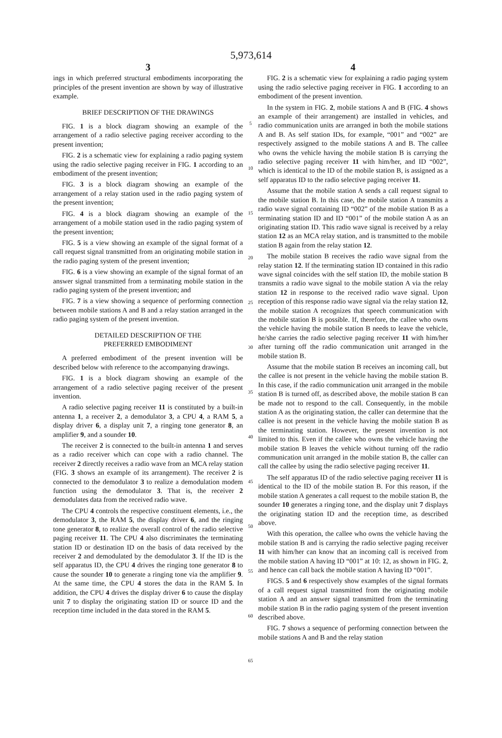5,973,614
3
ings in which preferred structural embodiments incorporating the principles of the present invention are shown by way of illustrative example.
BRIEF DESCRIPTION OF THE DRAWINGS
FIG. 1 is a block diagram showing an example of the arrangement of a radio selective paging receiver according to the present invention;
FIG. 2 is a schematic view for explaining a radio paging system using the radio selective paging receiver in FIG. 1 according to an embodiment of the present invention;
FIG. 3 is a block diagram showing an example of the arrangement of a relay station used in the radio paging system of the present invention;
FIG. 4 is a block diagram showing an example of the arrangement of a mobile station used in the radio paging system of the present invention;
FIG. 5 is a view showing an example of the signal format of a call request signal transmitted from an originating mobile station in the radio paging system of the present invention;
FIG. 6 is a view showing an example of the signal format of an answer signal transmitted from a terminating mobile station in the radio paging system of the present invention; and
FIG. 7 is a view showing a sequence of performing connection between mobile stations A and B and a relay station arranged in the radio paging system of the present invention.
DETAILED DESCRIPTION OF THE
PREFERRED EMBODIMENT
A preferred embodiment of the present invention will be described below with reference to the accompanying drawings.
FIG. 1 is a block diagram showing an example of the arrangement of a radio selective paging receiver of the present invention.
A radio selective paging receiver 11 is constituted by a built-in antenna 1, a receiver 2, a demodulator 3, a CPU 4, a RAM 5, a display driver 6, a display unit 7, a ringing tone generator 8, an amplifier 9, and a sounder 10.
The receiver 2 is connected to the built-in antenna 1 and serves as a radio receiver which can cope with a radio channel. The receiver 2 directly receives a radio wave from an MCA relay station (FIG. 3 shows an example of its arrangement). The receiver 2 is connected to the demodulator 3 to realize a demodulation modem function using the demodulator 3. That is, the receiver 2 demodulates data from the received radio wave.
The CPU 4 controls the respective constituent elements, i.e., the demodulator 3, the RAM 5, the display driver 6, and the ringing tone generator 8, to realize the overall control of the radio selective paging receiver 11. The CPU 4 also discriminates the terminating station ID or destination ID on the basis of data received by the receiver 2 and demodulated by the demodulator 3. If the ID is the self apparatus ID, the CPU 4 drives the ringing tone generator 8 to cause the sounder 10 to generate a ringing tone via the amplifier 9. At the same time, the CPU 4 stores the data in the RAM 5. In addition, the CPU 4 drives the display driver 6 to cause the display unit 7 to display the originating station ID or source ID and the reception time included in the data stored in the RAM 5.
5
10
15
20
25
30
35
40
45
50
55
60
65
4
FIG. 2 is a schematic view for explaining a radio paging system using the radio selective paging receiver in FIG. 1 according to an embodiment of the present invention.
In the system in FIG. 2, mobile stations A and B (FIG. 4 shows an example of their arrangement) are installed in vehicles, and radio communication units are arranged in both the mobile stations A and B. As self station IDs, for example, “001” and “002” are respectively assigned to the mobile stations A and B. The callee who owns the vehicle having the mobile station B is carrying the radio selective paging receiver 11 with him/her, and ID “002”, which is identical to the ID of the mobile station B, is assigned as a self apparatus ID to the radio selective paging receiver 11.
Assume that the mobile station A sends a call request signal to the mobile station B. In this case, the mobile station A transmits a radio wave signal containing ID “002” of the mobile station B as a terminating station ID and ID “001” of the mobile station A as an originating station ID. This radio wave signal is received by a relay station 12 as an MCA relay station, and is transmitted to the mobile station B again from the relay station 12.
The mobile station B receives the radio wave signal from the relay station 12. If the terminating station ID contained in this radio wave signal coincides with the self station ID, the mobile station B transmits a radio wave signal to the mobile station A via the relay station 12 in response to the received radio wave signal. Upon reception of this response radio wave signal via the relay station 12, the mobile station A recognizes that speech communication with the mobile station B is possible. If, therefore, the callee who owns the vehicle having the mobile station B needs to leave the vehicle, he/she carries the radio selective paging receiver 11 with him/her after turning off the radio communication unit arranged in the mobile station B.
Assume that the mobile station B receives an incoming call, but the callee is not present in the vehicle having the mobile station B. In this case, if the radio communication unit arranged in the mobile station B is turned off, as described above, the mobile station B can be made not to respond to the call. Consequently, in the mobile station A as the originating station, the caller can determine that the callee is not present in the vehicle having the mobile station B as the terminating station. However, the present invention is not limited to this. Even if the callee who owns the vehicle having the mobile station B leaves the vehicle without turning off the radio communication unit arranged in the mobile station B, the caller can call the callee by using the radio selective paging receiver 11.
The self apparatus ID of the radio selective paging receiver 11 is identical to the ID of the mobile station B. For this reason, if the mobile station A generates a call request to the mobile station B, the sounder 10 generates a ringing tone, and the display unit 7 displays the originating station ID and the reception time, as described above.
With this operation, the callee who owns the vehicle having the mobile station B and is carrying the radio selective paging receiver 11 with him/her can know that an incoming call is received from the mobile station A having ID “001” at 10: 12, as shown in FIG. 2, and hence can call back the mobile station A having ID “001”.
FIGS. 5 and 6 respectively show examples of the signal formats of a call request signal transmitted from the originating mobile station A and an answer signal transmitted from the terminating mobile station B in the radio paging system of the present invention described above.
FIG. 7 shows a sequence of performing connection between the mobile stations A and B and the relay station